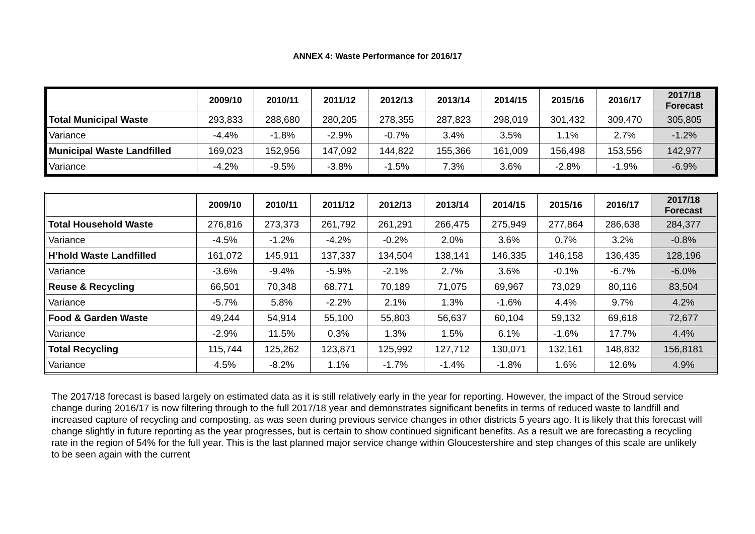ANNEX 4: Waste Performance for 2016/17
| | 2009/10 | 2010/11 | 2011/12 | 2012/13 | 2013/14 | 2014/15 | 2015/16 | 2016/17 | 2017/18 Forecast |
| --- | --- | --- | --- | --- | --- | --- | --- | --- | --- |
| Total Municipal Waste | 293,833 | 288,680 | 280,205 | 278,355 | 287,823 | 298,019 | 301,432 | 309,470 | 305,805 |
| Variance | -4.4% | -1.8% | -2.9% | -0.7% | 3.4% | 3.5% | 1.1% | 2.7% | -1.2% |
| Municipal Waste Landfilled | 169,023 | 152,956 | 147,092 | 144,822 | 155,366 | 161,009 | 156,498 | 153,556 | 142,977 |
| Variance | -4.2% | -9.5% | -3.8% | -1.5% | 7.3% | 3.6% | -2.8% | -1.9% | -6.9% |
| | 2009/10 | 2010/11 | 2011/12 | 2012/13 | 2013/14 | 2014/15 | 2015/16 | 2016/17 | 2017/18 Forecast |
| --- | --- | --- | --- | --- | --- | --- | --- | --- | --- |
| Total Household Waste | 276,816 | 273,373 | 261,792 | 261,291 | 266,475 | 275,949 | 277,864 | 286,638 | 284,377 |
| Variance | -4.5% | -1.2% | -4.2% | -0.2% | 2.0% | 3.6% | 0.7% | 3.2% | -0.8% |
| H’hold Waste Landfilled | 161,072 | 145,911 | 137,337 | 134,504 | 138,141 | 146,335 | 146,158 | 136,435 | 128,196 |
| Variance | -3.6% | -9.4% | -5.9% | -2.1% | 2.7% | 3.6% | -0.1% | -6.7% | -6.0% |
| Reuse & Recycling | 66,501 | 70,348 | 68,771 | 70,189 | 71,075 | 69,967 | 73,029 | 80,116 | 83,504 |
| Variance | -5.7% | 5.8% | -2.2% | 2.1% | 1.3% | -1.6% | 4.4% | 9.7% | 4.2% |
| Food & Garden Waste | 49,244 | 54,914 | 55,100 | 55,803 | 56,637 | 60,104 | 59,132 | 69,618 | 72,677 |
| Variance | -2.9% | 11.5% | 0.3% | 1.3% | 1.5% | 6.1% | -1.6% | 17.7% | 4.4% |
| Total Recycling | 115,744 | 125,262 | 123,871 | 125,992 | 127,712 | 130,071 | 132,161 | 148,832 | 156,8181 |
| Variance | 4.5% | -8.2% | 1.1% | -1.7% | -1.4% | -1.8% | 1.6% | 12.6% | 4.9% |
The 2017/18 forecast is based largely on estimated data as it is still relatively early in the year for reporting. However, the impact of the Stroud service change during 2016/17 is now filtering through to the full 2017/18 year and demonstrates significant benefits in terms of reduced waste to landfill and increased capture of recycling and composting, as was seen during previous service changes in other districts 5 years ago. It is likely that this forecast will change slightly in future reporting as the year progresses, but is certain to show continued significant benefits. As a result we are forecasting a recycling rate in the region of 54% for the full year. This is the last planned major service change within Gloucestershire and step changes of this scale are unlikely to be seen again with the current